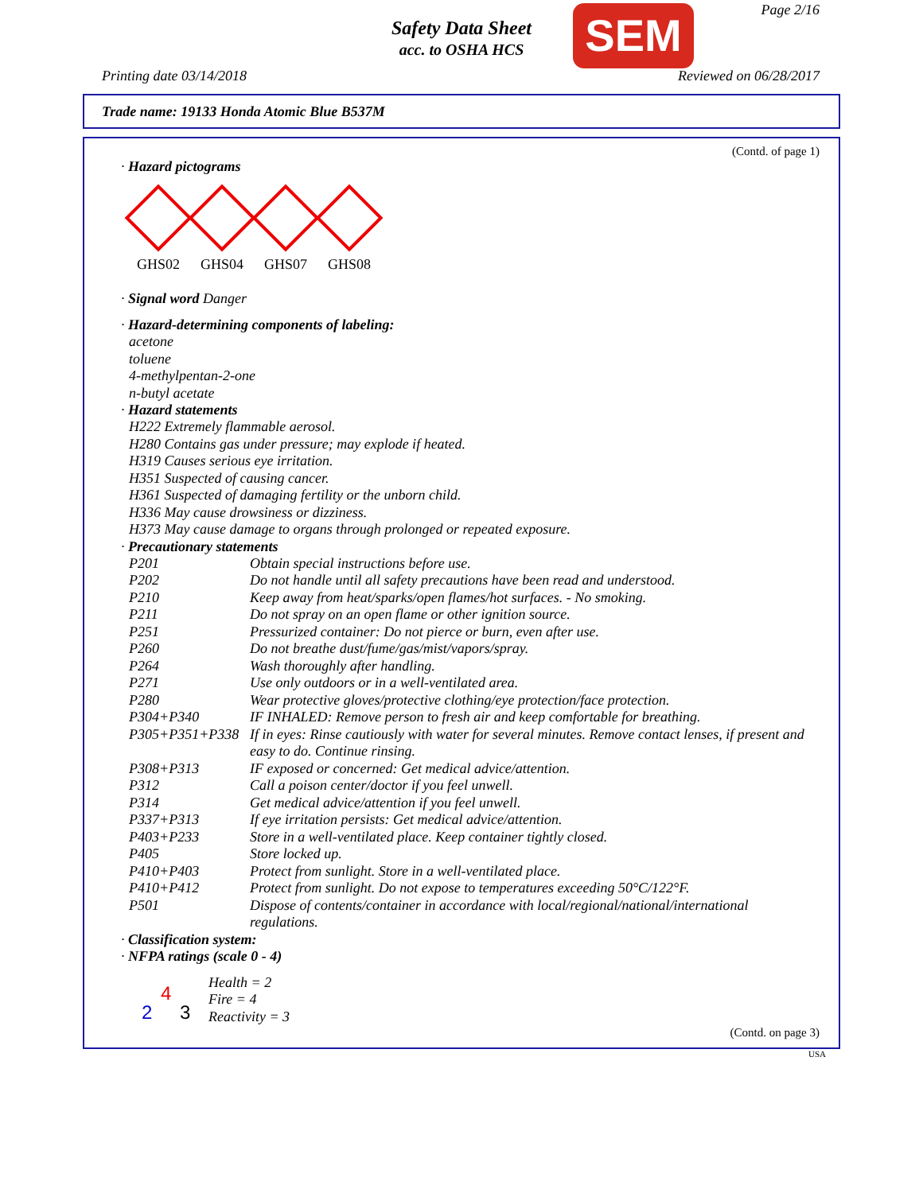Page 2/16
Safety Data Sheet
acc. to OSHA HCS
SEM
Printing date 03/14/2018 Reviewed on 06/28/2017
Trade name: 19133 Honda Atomic Blue B537M
(Contd. of page 1)
· Hazard pictograms
GHS02 GHS04 GHS07 GHS08
· Signal word Danger
· Hazard-determining components of labeling:
acetone
toluene
4-methylpentan-2-one
n-butyl acetate
· Hazard statements
H222 Extremely flammable aerosol.
H280 Contains gas under pressure; may explode if heated.
H319 Causes serious eye irritation.
H351 Suspected of causing cancer.
H361 Suspected of damaging fertility or the unborn child.
H336 May cause drowsiness or dizziness.
H373 May cause damage to organs through prolonged or repeated exposure.
· Precautionary statements
| P201 | Obtain special instructions before use. |
| P202 | Do not handle until all safety precautions have been read and understood. |
| P210 | Keep away from heat/sparks/open flames/hot surfaces. - No smoking. |
| P211 | Do not spray on an open flame or other ignition source. |
| P251 | Pressurized container: Do not pierce or burn, even after use. |
| P260 | Do not breathe dust/fume/gas/mist/vapors/spray. |
| P264 | Wash thoroughly after handling. |
| P271 | Use only outdoors or in a well-ventilated area. |
| P280 | Wear protective gloves/protective clothing/eye protection/face protection. |
| P304+P340 | IF INHALED: Remove person to fresh air and keep comfortable for breathing. |
| P305+P351+P338 | If in eyes: Rinse cautiously with water for several minutes. Remove contact lenses, if present and easy to do. Continue rinsing. |
| P308+P313 | IF exposed or concerned: Get medical advice/attention. |
| P312 | Call a poison center/doctor if you feel unwell. |
| P314 | Get medical advice/attention if you feel unwell. |
| P337+P313 | If eye irritation persists: Get medical advice/attention. |
| P403+P233 | Store in a well-ventilated place. Keep container tightly closed. |
| P405 | Store locked up. |
| P410+P403 | Protect from sunlight. Store in a well-ventilated place. |
| P410+P412 | Protect from sunlight. Do not expose to temperatures exceeding 50°C/122°F. |
| P501 | Dispose of contents/container in accordance with local/regional/national/international regulations. |
· Classification system:
· NFPA ratings (scale 0 - 4)
4
2 3
Health = 2
Fire = 4
Reactivity = 3
(Contd. on page 3)
USA